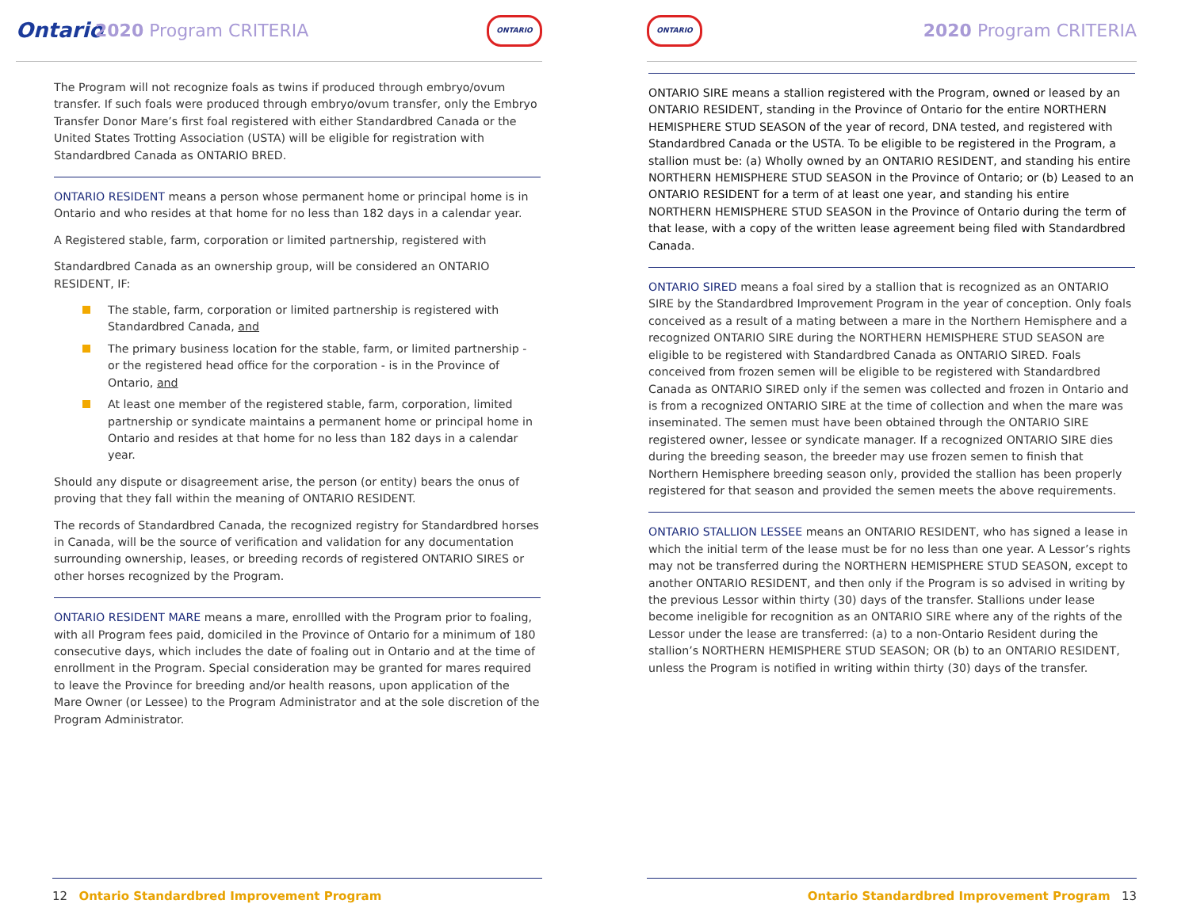Ontario
2020 Program CRITERIA
ONTARIO
The Program will not recognize foals as twins if produced through embryo/ovum transfer. If such foals were produced through embryo/ovum transfer, only the Embryo Transfer Donor Mare’s first foal registered with either Standardbred Canada or the United States Trotting Association (USTA) will be eligible for registration with Standardbred Canada as ONTARIO BRED.
ONTARIO RESIDENT means a person whose permanent home or principal home is in Ontario and who resides at that home for no less than 182 days in a calendar year.
A Registered stable, farm, corporation or limited partnership, registered with
Standardbred Canada as an ownership group, will be considered an ONTARIO RESIDENT, IF:
The stable, farm, corporation or limited partnership is registered with Standardbred Canada, and
The primary business location for the stable, farm, or limited partnership - or the registered head office for the corporation - is in the Province of Ontario, and
At least one member of the registered stable, farm, corporation, limited partnership or syndicate maintains a permanent home or principal home in Ontario and resides at that home for no less than 182 days in a calendar year.
Should any dispute or disagreement arise, the person (or entity) bears the onus of proving that they fall within the meaning of ONTARIO RESIDENT.
The records of Standardbred Canada, the recognized registry for Standardbred horses in Canada, will be the source of verification and validation for any documentation surrounding ownership, leases, or breeding records of registered ONTARIO SIRES or other horses recognized by the Program.
ONTARIO RESIDENT MARE means a mare, enrollled with the Program prior to foaling, with all Program fees paid, domiciled in the Province of Ontario for a minimum of 180 consecutive days, which includes the date of foaling out in Ontario and at the time of enrollment in the Program. Special consideration may be granted for mares required to leave the Province for breeding and/or health reasons, upon application of the Mare Owner (or Lessee) to the Program Administrator and at the sole discretion of the Program Administrator.
12 Ontario Standardbred Improvement Program
ONTARIO
2020 Program CRITERIA
ONTARIO SIRE means a stallion registered with the Program, owned or leased by an ONTARIO RESIDENT, standing in the Province of Ontario for the entire NORTHERN HEMISPHERE STUD SEASON of the year of record, DNA tested, and registered with Standardbred Canada or the USTA. To be eligible to be registered in the Program, a stallion must be: (a) Wholly owned by an ONTARIO RESIDENT, and standing his entire NORTHERN HEMISPHERE STUD SEASON in the Province of Ontario; or (b) Leased to an ONTARIO RESIDENT for a term of at least one year, and standing his entire NORTHERN HEMISPHERE STUD SEASON in the Province of Ontario during the term of that lease, with a copy of the written lease agreement being filed with Standardbred Canada.
ONTARIO SIRED means a foal sired by a stallion that is recognized as an ONTARIO SIRE by the Standardbred Improvement Program in the year of conception. Only foals conceived as a result of a mating between a mare in the Northern Hemisphere and a recognized ONTARIO SIRE during the NORTHERN HEMISPHERE STUD SEASON are eligible to be registered with Standardbred Canada as ONTARIO SIRED. Foals conceived from frozen semen will be eligible to be registered with Standardbred Canada as ONTARIO SIRED only if the semen was collected and frozen in Ontario and is from a recognized ONTARIO SIRE at the time of collection and when the mare was inseminated. The semen must have been obtained through the ONTARIO SIRE registered owner, lessee or syndicate manager. If a recognized ONTARIO SIRE dies during the breeding season, the breeder may use frozen semen to finish that Northern Hemisphere breeding season only, provided the stallion has been properly registered for that season and provided the semen meets the above requirements.
ONTARIO STALLION LESSEE means an ONTARIO RESIDENT, who has signed a lease in which the initial term of the lease must be for no less than one year. A Lessor’s rights may not be transferred during the NORTHERN HEMISPHERE STUD SEASON, except to another ONTARIO RESIDENT, and then only if the Program is so advised in writing by the previous Lessor within thirty (30) days of the transfer. Stallions under lease become ineligible for recognition as an ONTARIO SIRE where any of the rights of the Lessor under the lease are transferred: (a) to a non-Ontario Resident during the stallion’s NORTHERN HEMISPHERE STUD SEASON; OR (b) to an ONTARIO RESIDENT, unless the Program is notified in writing within thirty (30) days of the transfer.
Ontario Standardbred Improvement Program 13